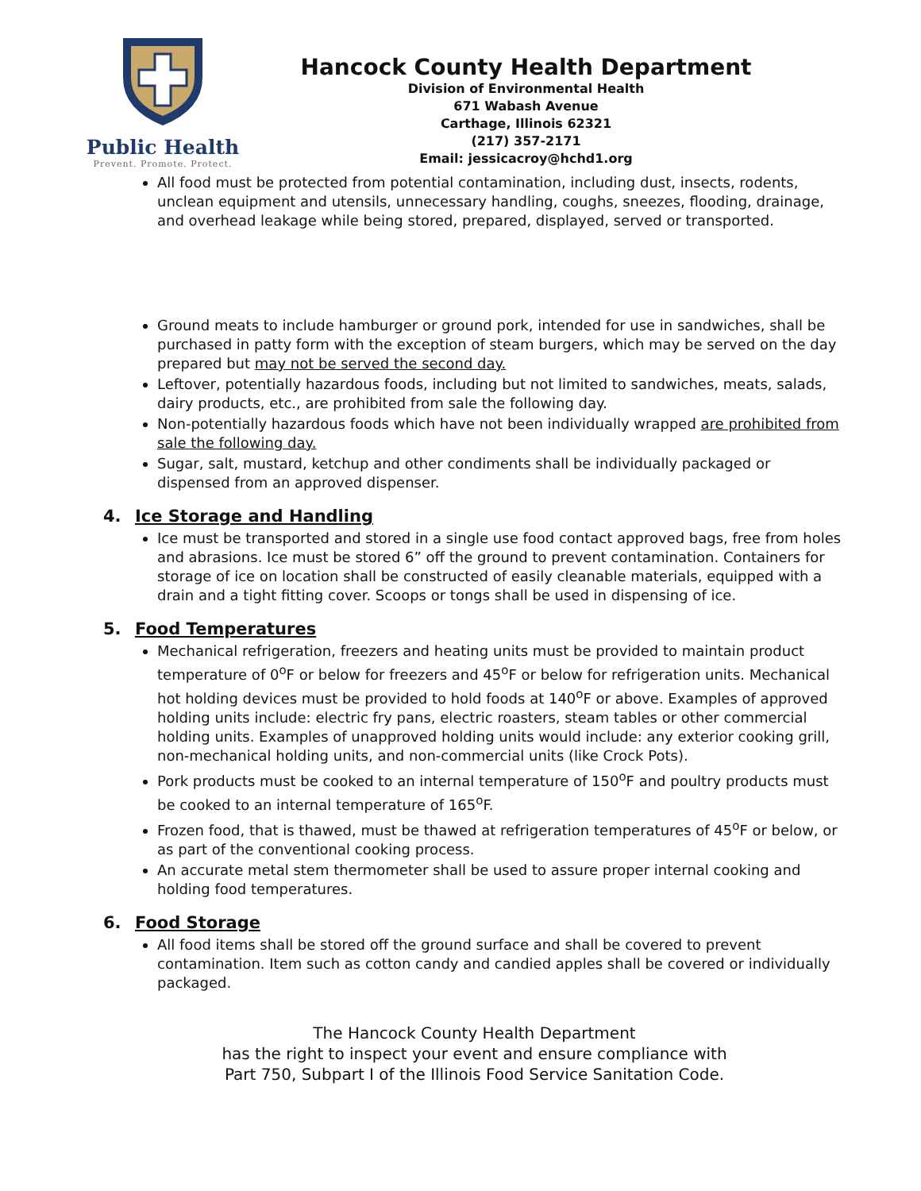Public Health
Prevent. Promote. Protect.
Hancock County Health Department
Division of Environmental Health
671 Wabash Avenue
Carthage, Illinois 62321
(217) 357-2171
Email: jessicacroy@hchd1.org
All food must be protected from potential contamination, including dust, insects, rodents, unclean equipment and utensils, unnecessary handling, coughs, sneezes, flooding, drainage, and overhead leakage while being stored, prepared, displayed, served or transported.
Ground meats to include hamburger or ground pork, intended for use in sandwiches, shall be purchased in patty form with the exception of steam burgers, which may be served on the day prepared but may not be served the second day.
Leftover, potentially hazardous foods, including but not limited to sandwiches, meats, salads, dairy products, etc., are prohibited from sale the following day.
Non-potentially hazardous foods which have not been individually wrapped are prohibited from sale the following day.
Sugar, salt, mustard, ketchup and other condiments shall be individually packaged or dispensed from an approved dispenser.
4. Ice Storage and Handling
Ice must be transported and stored in a single use food contact approved bags, free from holes and abrasions. Ice must be stored 6” off the ground to prevent contamination. Containers for storage of ice on location shall be constructed of easily cleanable materials, equipped with a drain and a tight fitting cover. Scoops or tongs shall be used in dispensing of ice.
5. Food Temperatures
Mechanical refrigeration, freezers and heating units must be provided to maintain product temperature of 0<sup>o</sup>F or below for freezers and 45<sup>o</sup>F or below for refrigeration units. Mechanical hot holding devices must be provided to hold foods at 140<sup>o</sup>F or above. Examples of approved holding units include: electric fry pans, electric roasters, steam tables or other commercial holding units. Examples of unapproved holding units would include: any exterior cooking grill, non-mechanical holding units, and non-commercial units (like Crock Pots).
Pork products must be cooked to an internal temperature of 150<sup>o</sup>F and poultry products must be cooked to an internal temperature of 165<sup>o</sup>F.
Frozen food, that is thawed, must be thawed at refrigeration temperatures of 45<sup>o</sup>F or below, or as part of the conventional cooking process.
An accurate metal stem thermometer shall be used to assure proper internal cooking and holding food temperatures.
6. Food Storage
All food items shall be stored off the ground surface and shall be covered to prevent contamination. Item such as cotton candy and candied apples shall be covered or individually packaged.
The Hancock County Health Department
has the right to inspect your event and ensure compliance with
Part 750, Subpart I of the Illinois Food Service Sanitation Code.